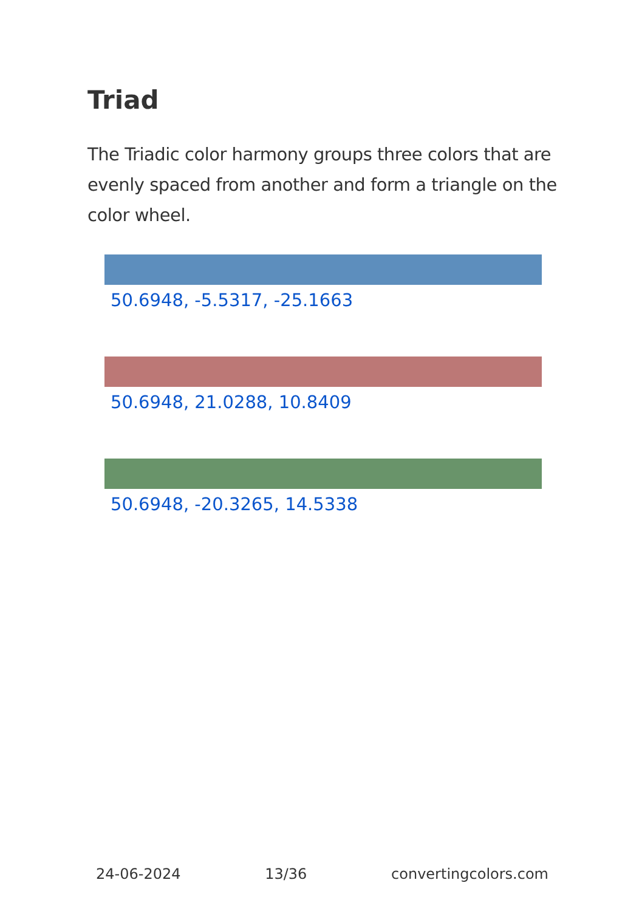Triad
The Triadic color harmony groups three colors that are evenly spaced from another and form a triangle on the color wheel.
50.6948, -5.5317, -25.1663
50.6948, 21.0288, 10.8409
50.6948, -20.3265, 14.5338
24-06-2024 13/36 convertingcolors.com